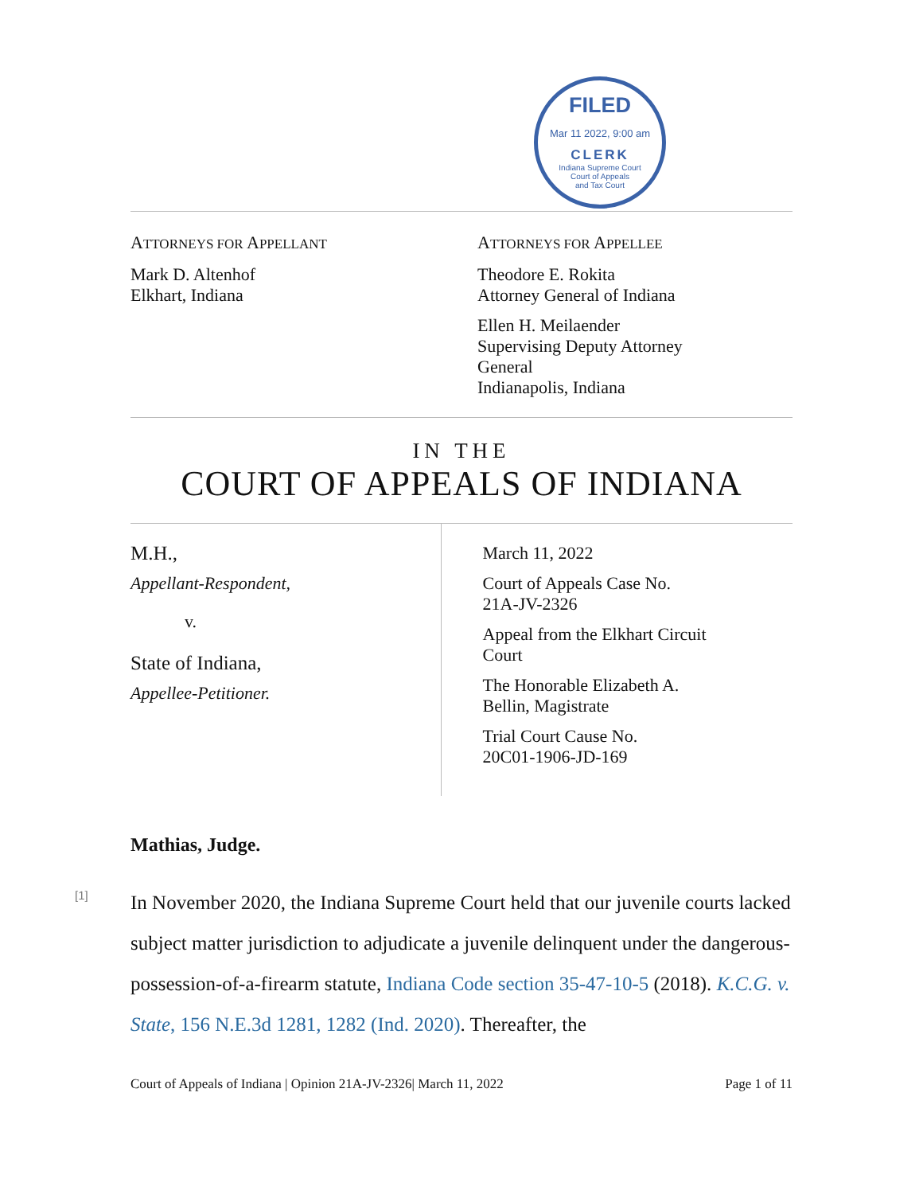FILED
Mar 11 2022, 9:00 am
CLERK
Indiana Supreme Court
Court of Appeals
and Tax Court
ATTORNEYS FOR APPELLANT
Mark D. Altenhof
Elkhart, Indiana
ATTORNEYS FOR APPELLEE
Theodore E. Rokita
Attorney General of Indiana
Ellen H. Meilaender
Supervising Deputy Attorney
General
Indianapolis, Indiana
IN THE
COURT OF APPEALS OF INDIANA
M.H.,
Appellant-Respondent,
v.
State of Indiana,
Appellee-Petitioner.
March 11, 2022
Court of Appeals Case No.
21A-JV-2326
Appeal from the Elkhart Circuit
Court
The Honorable Elizabeth A.
Bellin, Magistrate
Trial Court Cause No.
20C01-1906-JD-169
Mathias, Judge.
[1]
In November 2020, the Indiana Supreme Court held that our juvenile courts lacked subject matter jurisdiction to adjudicate a juvenile delinquent under the dangerous-possession-of-a-firearm statute, Indiana Code section 35-47-10-5 (2018). K.C.G. v. State, 156 N.E.3d 1281, 1282 (Ind. 2020). Thereafter, the
Court of Appeals of Indiana | Opinion 21A-JV-2326| March 11, 2022 Page 1 of 11